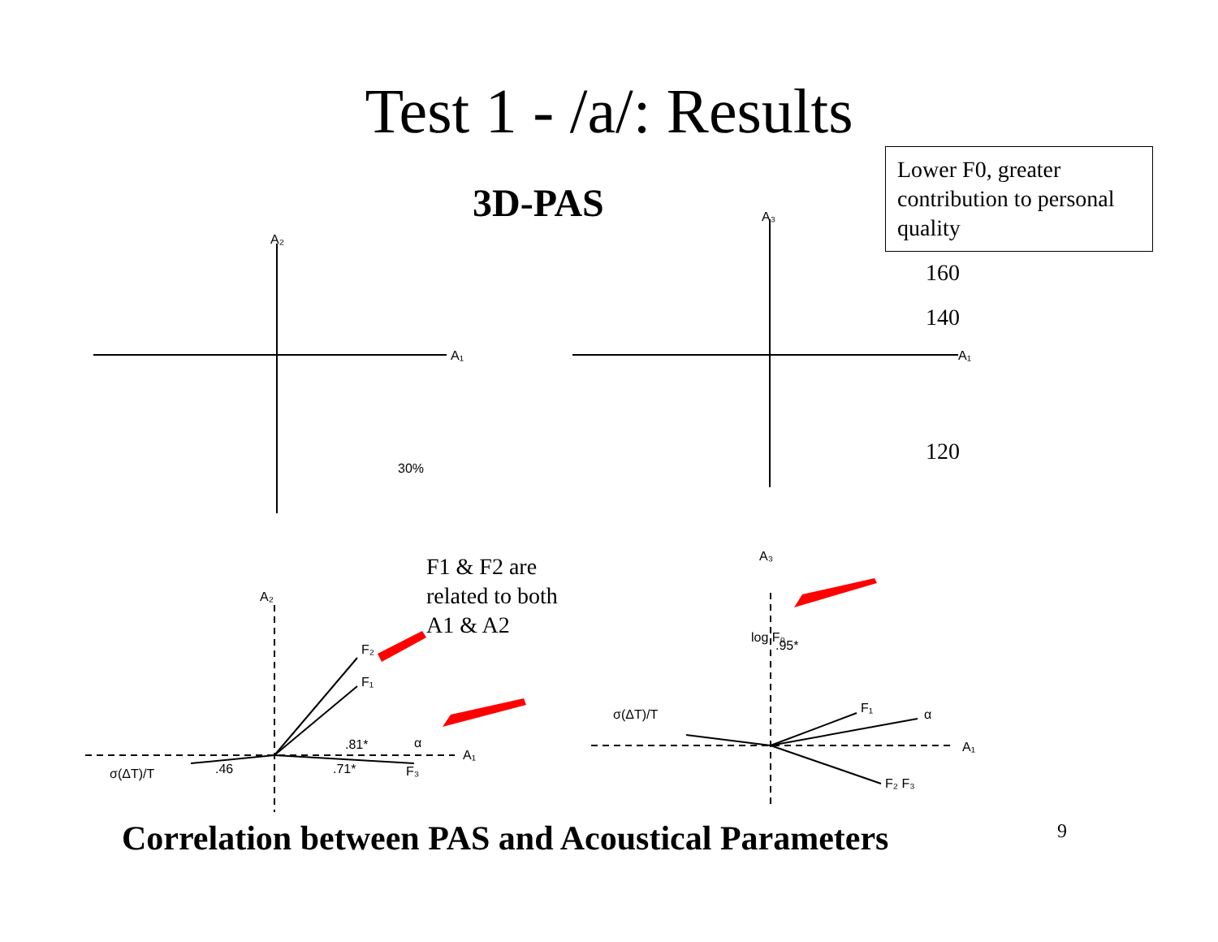A₁
A₂
A₁
A₃
30%
A₂
A₁
σ(ΔT)/T
.46
.81*
.71*
α
F₃
F₂
F₁
A₃
A₁
σ(ΔT)/T
F₁
α
F₂ F₃
log F₀
.95*
Test 1 - /a/: Results
3D-PAS
Lower F0, greater contribution to personal quality
160
140
120
F1 & F2 are
related to both
A1 & A2
Correlation between PAS and Acoustical Parameters
9